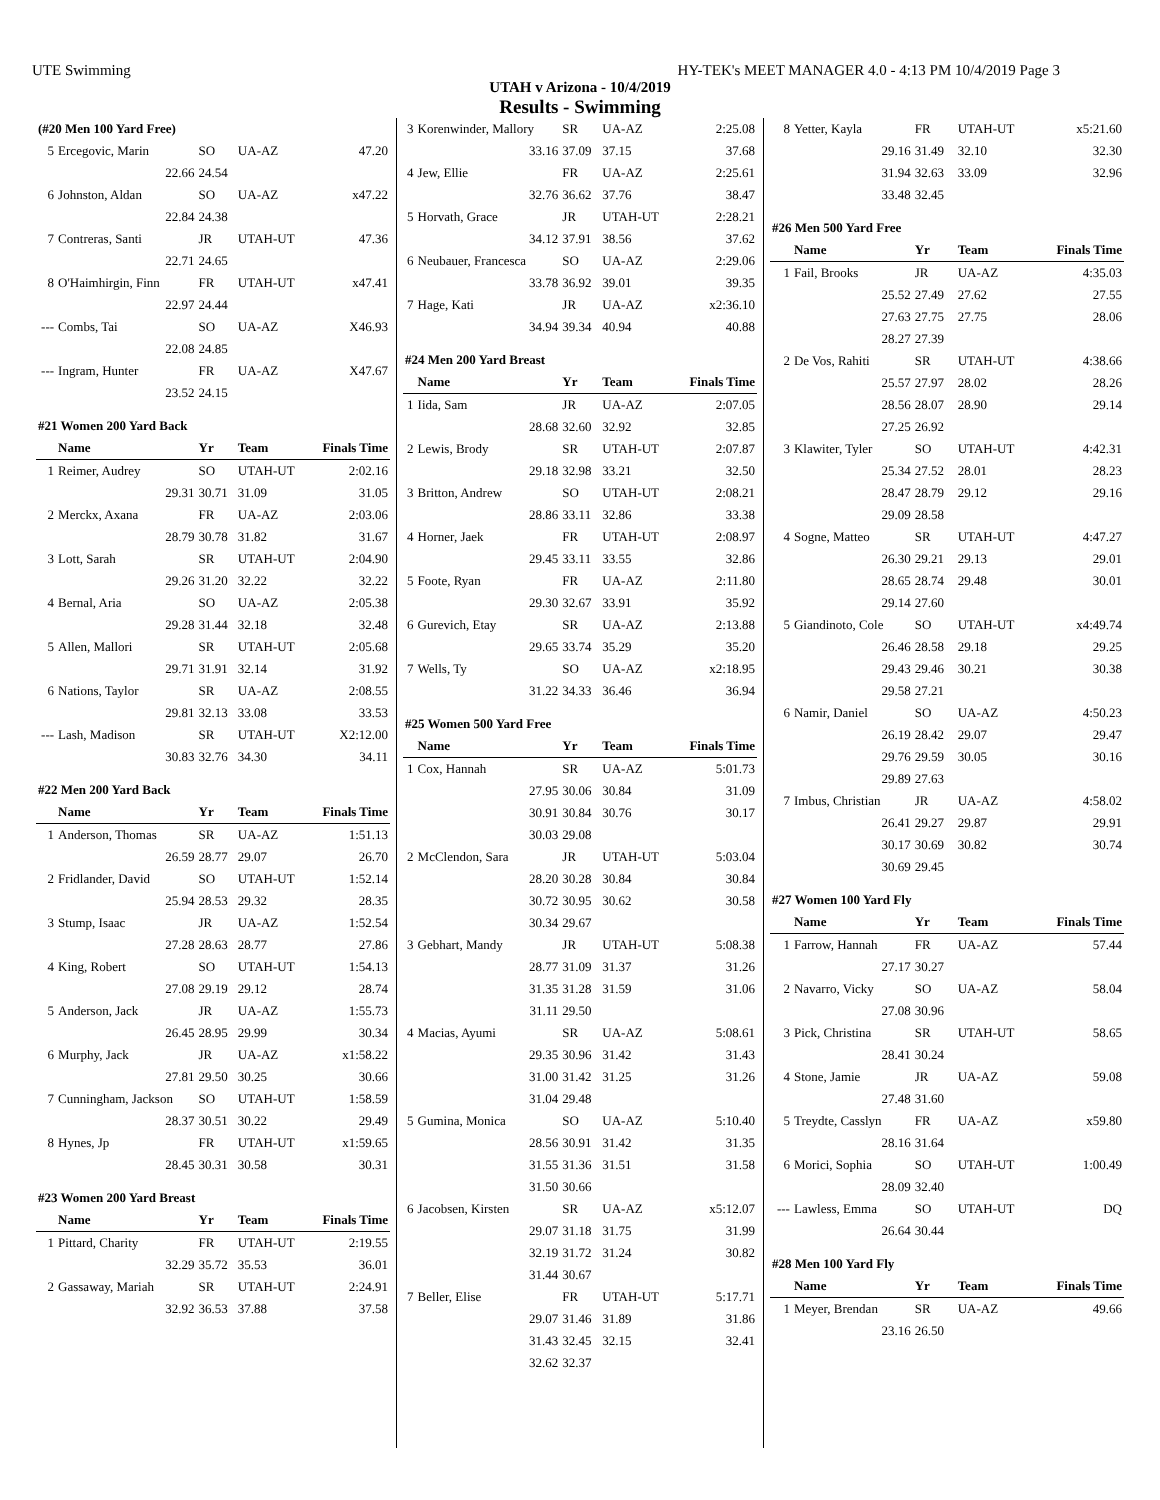UTE Swimming HY-TEK's MEET MANAGER 4.0 - 4:13 PM 10/4/2019 Page 3
UTAH v Arizona - 10/4/2019
Results - Swimming
| (#20 Men 100 Yard Free) | | | | |
| 5 | Ercegovic, Marin | SO | UA-AZ | 47.20 |
| | 22.66 | 24.54 | | |
| 6 | Johnston, Aldan | SO | UA-AZ | x47.22 |
| | 22.84 | 24.38 | | |
| 7 | Contreras, Santi | JR | UTAH-UT | 47.36 |
| | 22.71 | 24.65 | | |
| 8 | O'Haimhirgin, Finn | FR | UTAH-UT | x47.41 |
| | 22.97 | 24.44 | | |
| --- | Combs, Tai | SO | UA-AZ | X46.93 |
| | 22.08 | 24.85 | | |
| --- | Ingram, Hunter | FR | UA-AZ | X47.67 |
| | 23.52 | 24.15 | | |
| #21 Women 200 Yard Back | | | | |
| | Name | Yr | Team | Finals Time |
| 1 | Reimer, Audrey | SO | UTAH-UT | 2:02.16 |
| | 29.31 | 30.71 | 31.09 | 31.05 |
| 2 | Merckx, Axana | FR | UA-AZ | 2:03.06 |
| | 28.79 | 30.78 | 31.82 | 31.67 |
| 3 | Lott, Sarah | SR | UTAH-UT | 2:04.90 |
| | 29.26 | 31.20 | 32.22 | 32.22 |
| 4 | Bernal, Aria | SO | UA-AZ | 2:05.38 |
| | 29.28 | 31.44 | 32.18 | 32.48 |
| 5 | Allen, Mallori | SR | UTAH-UT | 2:05.68 |
| | 29.71 | 31.91 | 32.14 | 31.92 |
| 6 | Nations, Taylor | SR | UA-AZ | 2:08.55 |
| | 29.81 | 32.13 | 33.08 | 33.53 |
| --- | Lash, Madison | SR | UTAH-UT | X2:12.00 |
| | 30.83 | 32.76 | 34.30 | 34.11 |
| #22 Men 200 Yard Back | | | | |
| | Name | Yr | Team | Finals Time |
| 1 | Anderson, Thomas | SR | UA-AZ | 1:51.13 |
| | 26.59 | 28.77 | 29.07 | 26.70 |
| 2 | Fridlander, David | SO | UTAH-UT | 1:52.14 |
| | 25.94 | 28.53 | 29.32 | 28.35 |
| 3 | Stump, Isaac | JR | UA-AZ | 1:52.54 |
| | 27.28 | 28.63 | 28.77 | 27.86 |
| 4 | King, Robert | SO | UTAH-UT | 1:54.13 |
| | 27.08 | 29.19 | 29.12 | 28.74 |
| 5 | Anderson, Jack | JR | UA-AZ | 1:55.73 |
| | 26.45 | 28.95 | 29.99 | 30.34 |
| 6 | Murphy, Jack | JR | UA-AZ | x1:58.22 |
| | 27.81 | 29.50 | 30.25 | 30.66 |
| 7 | Cunningham, Jackson | SO | UTAH-UT | 1:58.59 |
| | 28.37 | 30.51 | 30.22 | 29.49 |
| 8 | Hynes, Jp | FR | UTAH-UT | x1:59.65 |
| | 28.45 | 30.31 | 30.58 | 30.31 |
| #23 Women 200 Yard Breast | | | | |
| | Name | Yr | Team | Finals Time |
| 1 | Pittard, Charity | FR | UTAH-UT | 2:19.55 |
| | 32.29 | 35.72 | 35.53 | 36.01 |
| 2 | Gassaway, Mariah | SR | UTAH-UT | 2:24.91 |
| | 32.92 | 36.53 | 37.88 | 37.58 |
| 3 | Korenwinder, Mallory | SR | UA-AZ | 2:25.08 |
| | 33.16 | 37.09 | 37.15 | 37.68 |
| 4 | Jew, Ellie | FR | UA-AZ | 2:25.61 |
| | 32.76 | 36.62 | 37.76 | 38.47 |
| 5 | Horvath, Grace | JR | UTAH-UT | 2:28.21 |
| | 34.12 | 37.91 | 38.56 | 37.62 |
| 6 | Neubauer, Francesca | SO | UA-AZ | 2:29.06 |
| | 33.78 | 36.92 | 39.01 | 39.35 |
| 7 | Hage, Kati | JR | UA-AZ | x2:36.10 |
| | 34.94 | 39.34 | 40.94 | 40.88 |
| #24 Men 200 Yard Breast | | | | |
| | Name | Yr | Team | Finals Time |
| 1 | Iida, Sam | JR | UA-AZ | 2:07.05 |
| | 28.68 | 32.60 | 32.92 | 32.85 |
| 2 | Lewis, Brody | SR | UTAH-UT | 2:07.87 |
| | 29.18 | 32.98 | 33.21 | 32.50 |
| 3 | Britton, Andrew | SO | UTAH-UT | 2:08.21 |
| | 28.86 | 33.11 | 32.86 | 33.38 |
| 4 | Horner, Jaek | FR | UTAH-UT | 2:08.97 |
| | 29.45 | 33.11 | 33.55 | 32.86 |
| 5 | Foote, Ryan | FR | UA-AZ | 2:11.80 |
| | 29.30 | 32.67 | 33.91 | 35.92 |
| 6 | Gurevich, Etay | SR | UA-AZ | 2:13.88 |
| | 29.65 | 33.74 | 35.29 | 35.20 |
| 7 | Wells, Ty | SO | UA-AZ | x2:18.95 |
| | 31.22 | 34.33 | 36.46 | 36.94 |
| #25 Women 500 Yard Free | | | | |
| | Name | Yr | Team | Finals Time |
| 1 | Cox, Hannah | SR | UA-AZ | 5:01.73 |
| | 27.95 | 30.06 | 30.84 | 31.09 |
| | 30.91 | 30.84 | 30.76 | 30.17 |
| | 30.03 | 29.08 | | |
| 2 | McClendon, Sara | JR | UTAH-UT | 5:03.04 |
| | 28.20 | 30.28 | 30.84 | 30.84 |
| | 30.72 | 30.95 | 30.62 | 30.58 |
| | 30.34 | 29.67 | | |
| 3 | Gebhart, Mandy | JR | UTAH-UT | 5:08.38 |
| | 28.77 | 31.09 | 31.37 | 31.26 |
| | 31.35 | 31.28 | 31.59 | 31.06 |
| | 31.11 | 29.50 | | |
| 4 | Macias, Ayumi | SR | UA-AZ | 5:08.61 |
| | 29.35 | 30.96 | 31.42 | 31.43 |
| | 31.00 | 31.42 | 31.25 | 31.26 |
| | 31.04 | 29.48 | | |
| 5 | Gumina, Monica | SO | UA-AZ | 5:10.40 |
| | 28.56 | 30.91 | 31.42 | 31.35 |
| | 31.55 | 31.36 | 31.51 | 31.58 |
| | 31.50 | 30.66 | | |
| 6 | Jacobsen, Kirsten | SR | UA-AZ | x5:12.07 |
| | 29.07 | 31.18 | 31.75 | 31.99 |
| | 32.19 | 31.72 | 31.24 | 30.82 |
| | 31.44 | 30.67 | | |
| 7 | Beller, Elise | FR | UTAH-UT | 5:17.71 |
| | 29.07 | 31.46 | 31.89 | 31.86 |
| | 31.43 | 32.45 | 32.15 | 32.41 |
| | 32.62 | 32.37 | | |
| 8 | Yetter, Kayla | FR | UTAH-UT | x5:21.60 |
| | 29.16 | 31.49 | 32.10 | 32.30 |
| | 31.94 | 32.63 | 33.09 | 32.96 |
| | 33.48 | 32.45 | | |
| #26 Men 500 Yard Free | | | | |
| | Name | Yr | Team | Finals Time |
| 1 | Fail, Brooks | JR | UA-AZ | 4:35.03 |
| | 25.52 | 27.49 | 27.62 | 27.55 |
| | 27.63 | 27.75 | 27.75 | 28.06 |
| | 28.27 | 27.39 | | |
| 2 | De Vos, Rahiti | SR | UTAH-UT | 4:38.66 |
| | 25.57 | 27.97 | 28.02 | 28.26 |
| | 28.56 | 28.07 | 28.90 | 29.14 |
| | 27.25 | 26.92 | | |
| 3 | Klawiter, Tyler | SO | UTAH-UT | 4:42.31 |
| | 25.34 | 27.52 | 28.01 | 28.23 |
| | 28.47 | 28.79 | 29.12 | 29.16 |
| | 29.09 | 28.58 | | |
| 4 | Sogne, Matteo | SR | UTAH-UT | 4:47.27 |
| | 26.30 | 29.21 | 29.13 | 29.01 |
| | 28.65 | 28.74 | 29.48 | 30.01 |
| | 29.14 | 27.60 | | |
| 5 | Giandinoto, Cole | SO | UTAH-UT | x4:49.74 |
| | 26.46 | 28.58 | 29.18 | 29.25 |
| | 29.43 | 29.46 | 30.21 | 30.38 |
| | 29.58 | 27.21 | | |
| 6 | Namir, Daniel | SO | UA-AZ | 4:50.23 |
| | 26.19 | 28.42 | 29.07 | 29.47 |
| | 29.76 | 29.59 | 30.05 | 30.16 |
| | 29.89 | 27.63 | | |
| 7 | Imbus, Christian | JR | UA-AZ | 4:58.02 |
| | 26.41 | 29.27 | 29.87 | 29.91 |
| | 30.17 | 30.69 | 30.82 | 30.74 |
| | 30.69 | 29.45 | | |
| #27 Women 100 Yard Fly | | | | |
| | Name | Yr | Team | Finals Time |
| 1 | Farrow, Hannah | FR | UA-AZ | 57.44 |
| | 27.17 | 30.27 | | |
| 2 | Navarro, Vicky | SO | UA-AZ | 58.04 |
| | 27.08 | 30.96 | | |
| 3 | Pick, Christina | SR | UTAH-UT | 58.65 |
| | 28.41 | 30.24 | | |
| 4 | Stone, Jamie | JR | UA-AZ | 59.08 |
| | 27.48 | 31.60 | | |
| 5 | Treydte, Casslyn | FR | UA-AZ | x59.80 |
| | 28.16 | 31.64 | | |
| 6 | Morici, Sophia | SO | UTAH-UT | 1:00.49 |
| | 28.09 | 32.40 | | |
| --- | Lawless, Emma | SO | UTAH-UT | DQ |
| | 26.64 | 30.44 | | |
| #28 Men 100 Yard Fly | | | | |
| | Name | Yr | Team | Finals Time |
| 1 | Meyer, Brendan | SR | UA-AZ | 49.66 |
| | 23.16 | 26.50 | | |